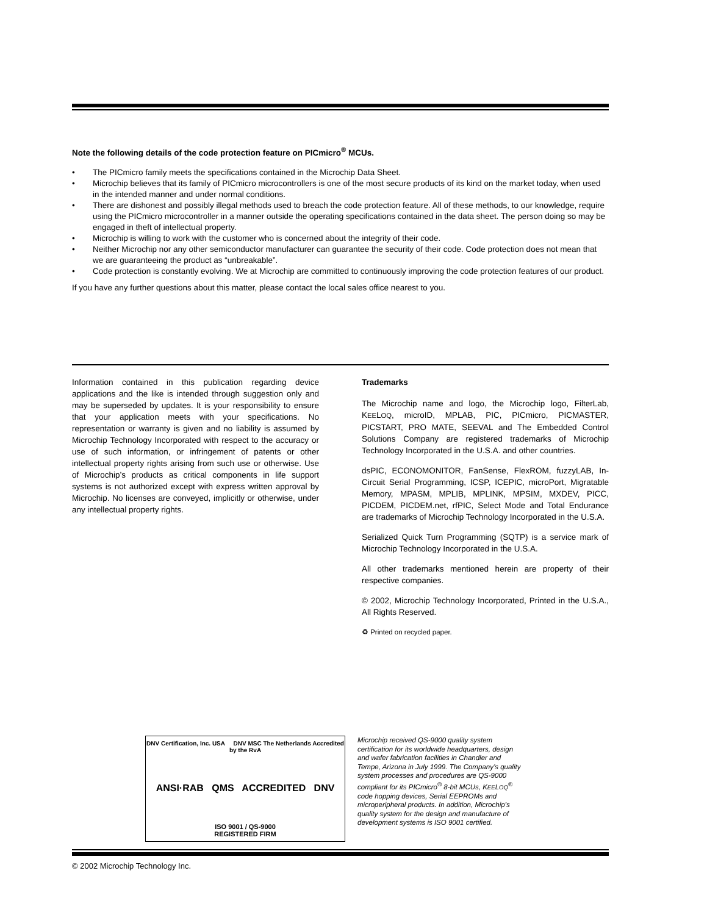Note the following details of the code protection feature on PICmicro<sup>®</sup> MCUs.
• The PICmicro family meets the specifications contained in the Microchip Data Sheet.
• Microchip believes that its family of PICmicro microcontrollers is one of the most secure products of its kind on the market today, when used in the intended manner and under normal conditions.
• There are dishonest and possibly illegal methods used to breach the code protection feature. All of these methods, to our knowledge, require using the PICmicro microcontroller in a manner outside the operating specifications contained in the data sheet. The person doing so may be engaged in theft of intellectual property.
• Microchip is willing to work with the customer who is concerned about the integrity of their code.
• Neither Microchip nor any other semiconductor manufacturer can guarantee the security of their code. Code protection does not mean that we are guaranteeing the product as “unbreakable”.
• Code protection is constantly evolving. We at Microchip are committed to continuously improving the code protection features of our product.
If you have any further questions about this matter, please contact the local sales office nearest to you.
Information contained in this publication regarding device applications and the like is intended through suggestion only and may be superseded by updates. It is your responsibility to ensure that your application meets with your specifications. No representation or warranty is given and no liability is assumed by Microchip Technology Incorporated with respect to the accuracy or use of such information, or infringement of patents or other intellectual property rights arising from such use or otherwise. Use of Microchip’s products as critical components in life support systems is not authorized except with express written approval by Microchip. No licenses are conveyed, implicitly or otherwise, under any intellectual property rights.
Trademarks
The Microchip name and logo, the Microchip logo, FilterLab, KEELOQ, microID, MPLAB, PIC, PICmicro, PICMASTER, PICSTART, PRO MATE, SEEVAL and The Embedded Control Solutions Company are registered trademarks of Microchip Technology Incorporated in the U.S.A. and other countries.
dsPIC, ECONOMONITOR, FanSense, FlexROM, fuzzyLAB, In-Circuit Serial Programming, ICSP, ICEPIC, microPort, Migratable Memory, MPASM, MPLIB, MPLINK, MPSIM, MXDEV, PICC, PICDEM, PICDEM.net, rfPIC, Select Mode and Total Endurance are trademarks of Microchip Technology Incorporated in the U.S.A.
Serialized Quick Turn Programming (SQTP) is a service mark of Microchip Technology Incorporated in the U.S.A.
All other trademarks mentioned herein are property of their respective companies.
© 2002, Microchip Technology Incorporated, Printed in the U.S.A., All Rights Reserved.
♻ Printed on recycled paper.
DNV Certification, Inc. USA DNV MSC The Netherlands Accredited by the RvA
ANSI·RAB QMS ACCREDITED DNV
ISO 9001 / QS-9000
REGISTERED FIRM
Microchip received QS-9000 quality system certification for its worldwide headquarters, design and wafer fabrication facilities in Chandler and Tempe, Arizona in July 1999. The Company’s quality system processes and procedures are QS-9000 compliant for its PICmicro<sup>®</sup> 8-bit MCUs, KEELOQ<sup>®</sup> code hopping devices, Serial EEPROMs and microperipheral products. In addition, Microchip’s quality system for the design and manufacture of development systems is ISO 9001 certified.
© 2002 Microchip Technology Inc.